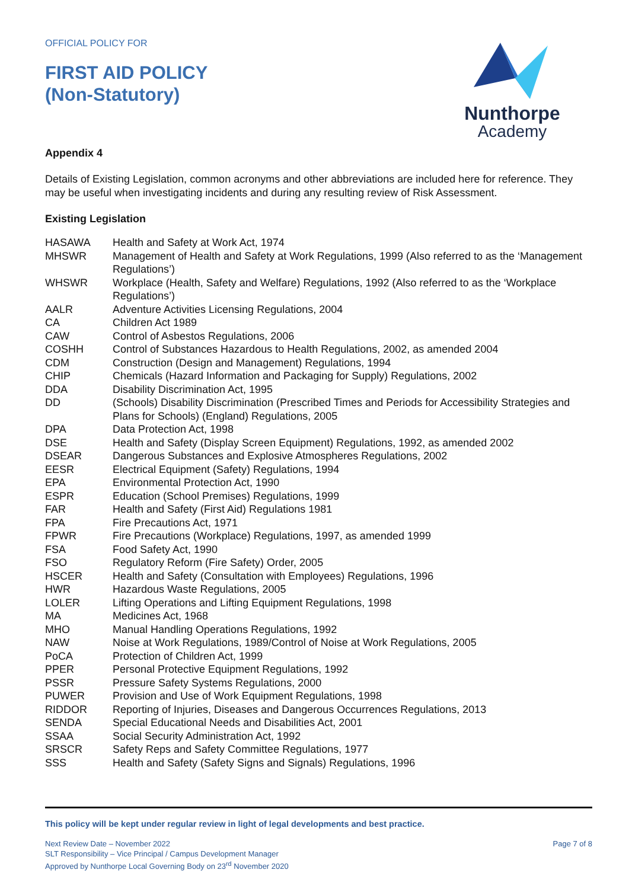OFFICIAL POLICY FOR
FIRST AID POLICY
(Non-Statutory)
Nunthorpe
Academy
Appendix 4
Details of Existing Legislation, common acronyms and other abbreviations are included here for reference. They may be useful when investigating incidents and during any resulting review of Risk Assessment.
Existing Legislation
| HASAWA | Health and Safety at Work Act, 1974 |
| MHSWR | Management of Health and Safety at Work Regulations, 1999 (Also referred to as the ‘Management Regulations’) |
| WHSWR | Workplace (Health, Safety and Welfare) Regulations, 1992 (Also referred to as the ‘Workplace Regulations’) |
| AALR | Adventure Activities Licensing Regulations, 2004 |
| CA | Children Act 1989 |
| CAW | Control of Asbestos Regulations, 2006 |
| COSHH | Control of Substances Hazardous to Health Regulations, 2002, as amended 2004 |
| CDM | Construction (Design and Management) Regulations, 1994 |
| CHIP | Chemicals (Hazard Information and Packaging for Supply) Regulations, 2002 |
| DDA | Disability Discrimination Act, 1995 |
| DD | (Schools) Disability Discrimination (Prescribed Times and Periods for Accessibility Strategies and Plans for Schools) (England) Regulations, 2005 |
| DPA | Data Protection Act, 1998 |
| DSE | Health and Safety (Display Screen Equipment) Regulations, 1992, as amended 2002 |
| DSEAR | Dangerous Substances and Explosive Atmospheres Regulations, 2002 |
| EESR | Electrical Equipment (Safety) Regulations, 1994 |
| EPA | Environmental Protection Act, 1990 |
| ESPR | Education (School Premises) Regulations, 1999 |
| FAR | Health and Safety (First Aid) Regulations 1981 |
| FPA | Fire Precautions Act, 1971 |
| FPWR | Fire Precautions (Workplace) Regulations, 1997, as amended 1999 |
| FSA | Food Safety Act, 1990 |
| FSO | Regulatory Reform (Fire Safety) Order, 2005 |
| HSCER | Health and Safety (Consultation with Employees) Regulations, 1996 |
| HWR | Hazardous Waste Regulations, 2005 |
| LOLER | Lifting Operations and Lifting Equipment Regulations, 1998 |
| MA | Medicines Act, 1968 |
| MHO | Manual Handling Operations Regulations, 1992 |
| NAW | Noise at Work Regulations, 1989/Control of Noise at Work Regulations, 2005 |
| PoCA | Protection of Children Act, 1999 |
| PPER | Personal Protective Equipment Regulations, 1992 |
| PSSR | Pressure Safety Systems Regulations, 2000 |
| PUWER | Provision and Use of Work Equipment Regulations, 1998 |
| RIDDOR | Reporting of Injuries, Diseases and Dangerous Occurrences Regulations, 2013 |
| SENDA | Special Educational Needs and Disabilities Act, 2001 |
| SSAA | Social Security Administration Act, 1992 |
| SRSCR | Safety Reps and Safety Committee Regulations, 1977 |
| SSS | Health and Safety (Safety Signs and Signals) Regulations, 1996 |
This policy will be kept under regular review in light of legal developments and best practice.
Next Review Date – November 2022
SLT Responsibility – Vice Principal / Campus Development Manager
Approved by Nunthorpe Local Governing Body on 23<sup>rd</sup> November 2020
Page 7 of 8